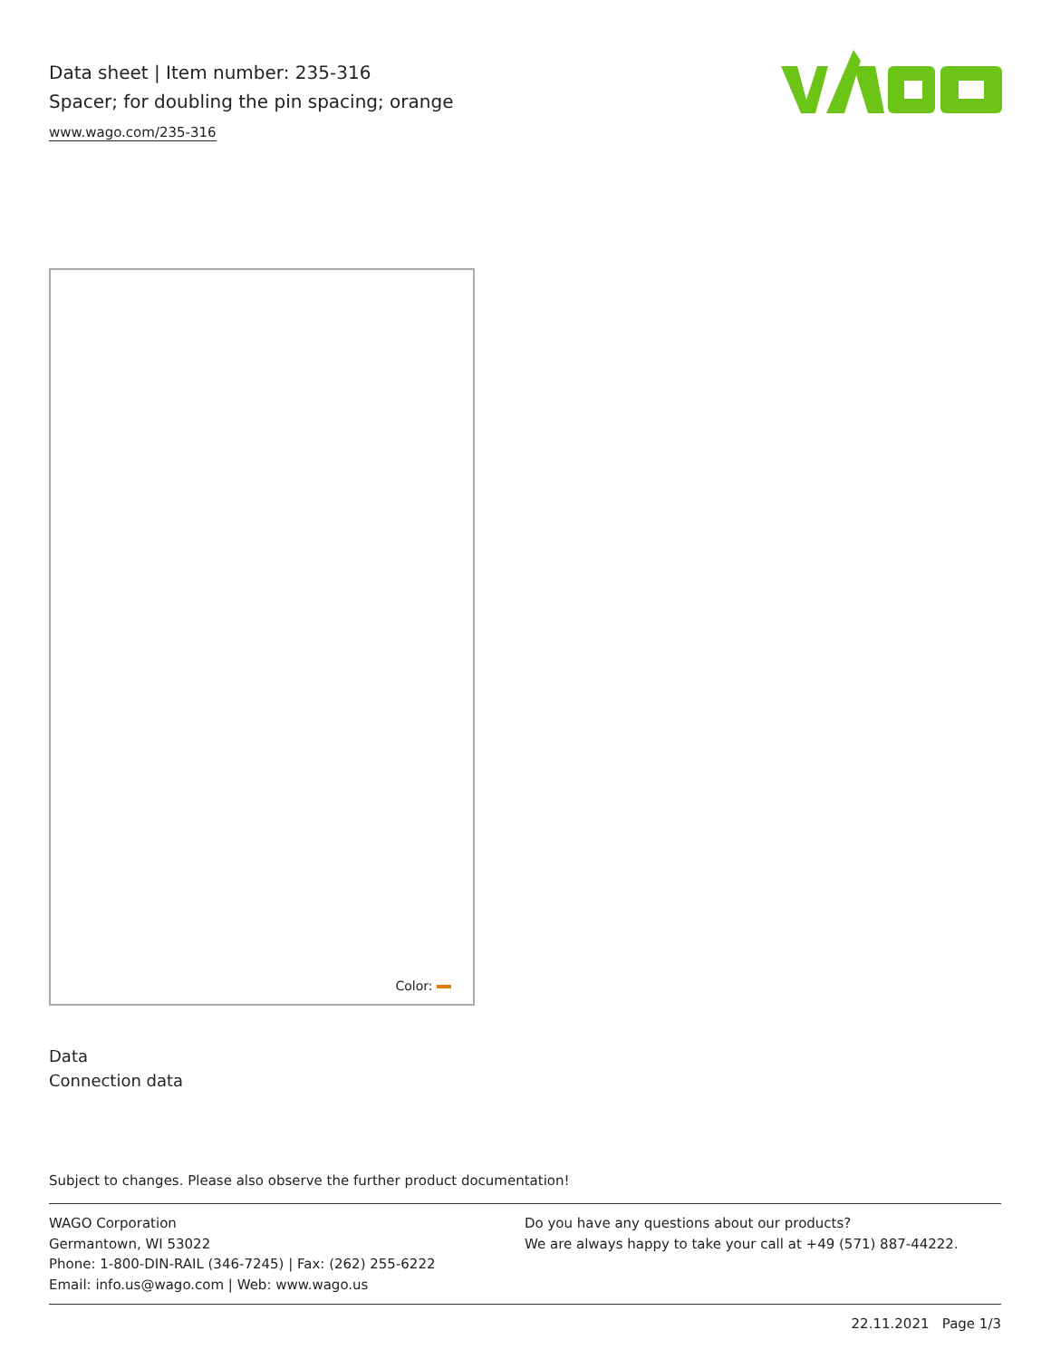Data sheet | Item number: 235-316
Spacer; for doubling the pin spacing; orange
www.wago.com/235-316
Color:
Data
Connection data
Subject to changes. Please also observe the further product documentation!
WAGO Corporation
Germantown, WI 53022
Phone: 1-800-DIN-RAIL (346-7245) | Fax: (262) 255-6222
Email: info.us@wago.com | Web: www.wago.us
Do you have any questions about our products?
We are always happy to take your call at +49 (571) 887-44222.
22.11.2021 Page 1/3